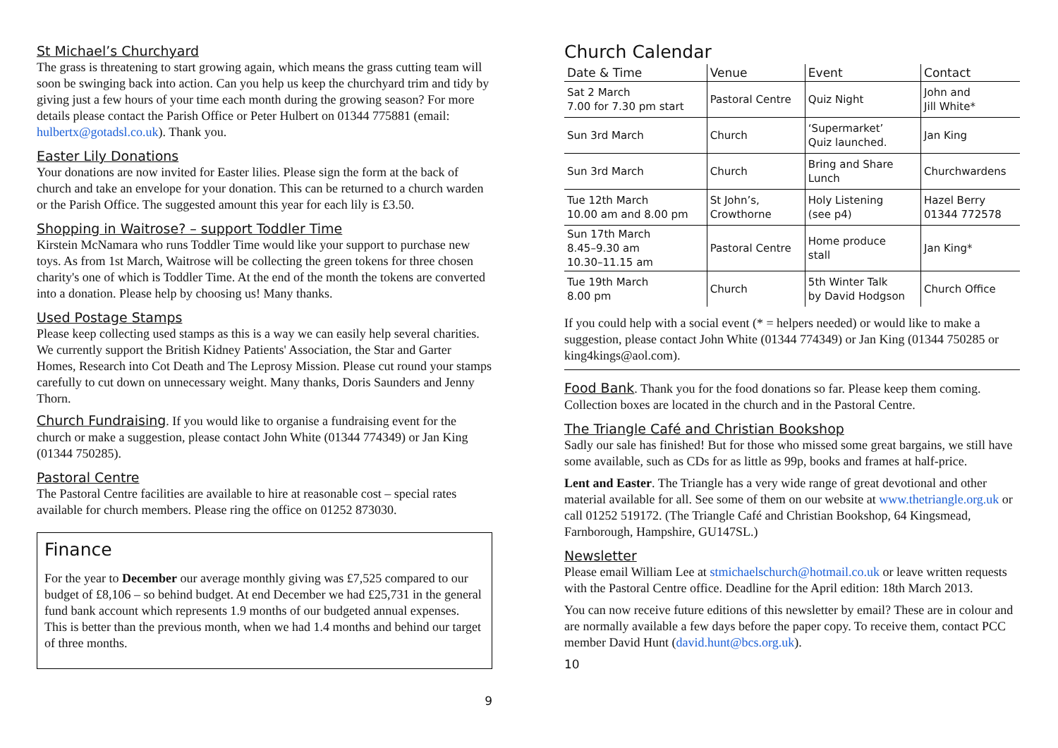St Michael’s Churchyard
The grass is threatening to start growing again, which means the grass cutting team will soon be swinging back into action. Can you help us keep the churchyard trim and tidy by giving just a few hours of your time each month during the growing season? For more details please contact the Parish Office or Peter Hulbert on 01344 775881 (email: hulbertx@gotadsl.co.uk). Thank you.
Easter Lily Donations
Your donations are now invited for Easter lilies. Please sign the form at the back of church and take an envelope for your donation. This can be returned to a church warden or the Parish Office. The suggested amount this year for each lily is £3.50.
Shopping in Waitrose? – support Toddler Time
Kirstein McNamara who runs Toddler Time would like your support to purchase new toys. As from 1st March, Waitrose will be collecting the green tokens for three chosen charity's one of which is Toddler Time. At the end of the month the tokens are converted into a donation. Please help by choosing us! Many thanks.
Used Postage Stamps
Please keep collecting used stamps as this is a way we can easily help several charities. We currently support the British Kidney Patients' Association, the Star and Garter Homes, Research into Cot Death and The Leprosy Mission. Please cut round your stamps carefully to cut down on unnecessary weight. Many thanks, Doris Saunders and Jenny Thorn.
Church Fundraising. If you would like to organise a fundraising event for the church or make a suggestion, please contact John White (01344 774349) or Jan King (01344 750285).
Pastoral Centre
The Pastoral Centre facilities are available to hire at reasonable cost – special rates available for church members. Please ring the office on 01252 873030.
Finance
For the year to December our average monthly giving was £7,525 compared to our budget of £8,106 – so behind budget. At end December we had £25,731 in the general fund bank account which represents 1.9 months of our budgeted annual expenses. This is better than the previous month, when we had 1.4 months and behind our target of three months.
9
Church Calendar
| Date & Time | Venue | Event | Contact |
| --- | --- | --- | --- |
| Sat 2 March 7.00 for 7.30 pm start | Pastoral Centre | Quiz Night | John and Jill White* |
| Sun 3rd March | Church | ‘Supermarket’ Quiz launched. | Jan King |
| Sun 3rd March | Church | Bring and Share Lunch | Churchwardens |
| Tue 12th March 10.00 am and 8.00 pm | St John’s, Crowthorne | Holy Listening (see p4) | Hazel Berry 01344 772578 |
| Sun 17th March 8.45–9.30 am 10.30–11.15 am | Pastoral Centre | Home produce stall | Jan King* |
| Tue 19th March 8.00 pm | Church | 5th Winter Talk by David Hodgson | Church Office |
If you could help with a social event (* = helpers needed) or would like to make a suggestion, please contact John White (01344 774349) or Jan King (01344 750285 or king4kings@aol.com).
Food Bank. Thank you for the food donations so far. Please keep them coming. Collection boxes are located in the church and in the Pastoral Centre.
The Triangle Café and Christian Bookshop
Sadly our sale has finished! But for those who missed some great bargains, we still have some available, such as CDs for as little as 99p, books and frames at half-price.
Lent and Easter. The Triangle has a very wide range of great devotional and other material available for all. See some of them on our website at www.thetriangle.org.uk or call 01252 519172. (The Triangle Café and Christian Bookshop, 64 Kingsmead, Farnborough, Hampshire, GU147SL.)
Newsletter
Please email William Lee at stmichaelschurch@hotmail.co.uk or leave written requests with the Pastoral Centre office. Deadline for the April edition: 18th March 2013.
You can now receive future editions of this newsletter by email? These are in colour and are normally available a few days before the paper copy. To receive them, contact PCC member David Hunt (david.hunt@bcs.org.uk).
10